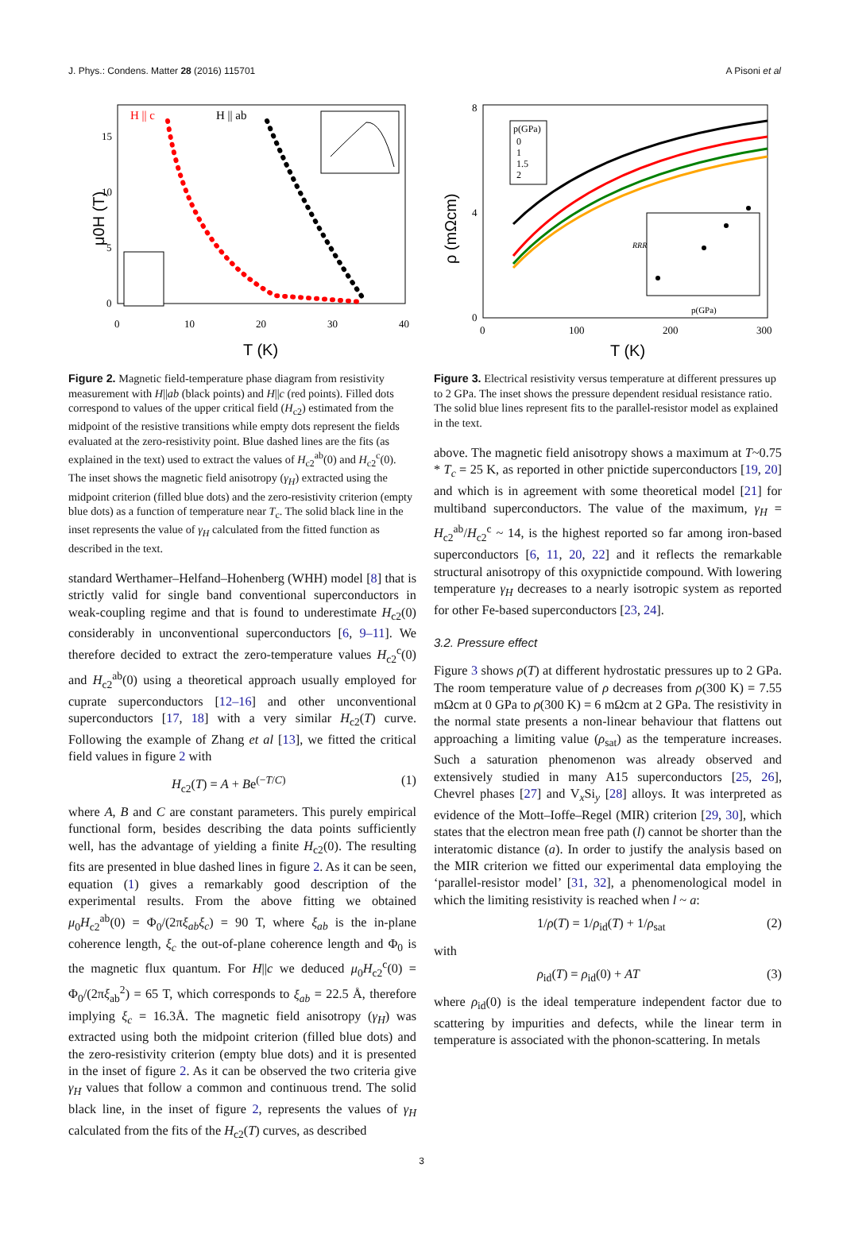J. Phys.: Condens. Matter 28 (2016) 115701 A Pisoni et al
μ0H (T)
T (K)
15
10
5
0
0
10
20
30
40
H || c
H || ab
Figure 2. Magnetic field-temperature phase diagram from resistivity measurement with H||ab (black points) and H||c (red points). Filled dots correspond to values of the upper critical field (H<sub>c2</sub>) estimated from the midpoint of the resistive transitions while empty dots represent the fields evaluated at the zero-resistivity point. Blue dashed lines are the fits (as explained in the text) used to extract the values of H<sub>c2</sub><sup>ab</sup>(0) and H<sub>c2</sub><sup>c</sup>(0). The inset shows the magnetic field anisotropy (γ<sub>H</sub>) extracted using the midpoint criterion (filled blue dots) and the zero-resistivity criterion (empty blue dots) as a function of temperature near T<sub>c</sub>. The solid black line in the inset represents the value of γ<sub>H</sub> calculated from the fitted function as described in the text.
standard Werthamer–Helfand–Hohenberg (WHH) model [8] that is strictly valid for single band conventional superconductors in weak-coupling regime and that is found to underestimate H<sub>c2</sub>(0) considerably in unconventional superconductors [6, 9–11]. We therefore decided to extract the zero-temperature values H<sub>c2</sub><sup>c</sup>(0) and H<sub>c2</sub><sup>ab</sup>(0) using a theoretical approach usually employed for cuprate superconductors [12–16] and other unconventional superconductors [17, 18] with a very similar H<sub>c2</sub>(T) curve. Following the example of Zhang et al [13], we fitted the critical field values in figure 2 with
H<sub>c2</sub>(T) = A + Be<sup>(−T/C)</sup> (1)
where A, B and C are constant parameters. This purely empirical functional form, besides describing the data points sufficiently well, has the advantage of yielding a finite H<sub>c2</sub>(0). The resulting fits are presented in blue dashed lines in figure 2. As it can be seen, equation (1) gives a remarkably good description of the experimental results. From the above fitting we obtained μ<sub>0</sub>H<sub>c2</sub><sup>ab</sup>(0) = Φ<sub>0</sub>/(2πξ<sub>ab</sub>ξ<sub>c</sub>) = 90 T, where ξ<sub>ab</sub> is the in-plane coherence length, ξ<sub>c</sub> the out-of-plane coherence length and Φ<sub>0</sub> is the magnetic flux quantum. For H||c we deduced μ<sub>0</sub>H<sub>c2</sub><sup>c</sup>(0) = Φ<sub>0</sub>/(2πξ<sub>ab</sub><sup>2</sup>) = 65 T, which corresponds to ξ<sub>ab</sub> = 22.5 Å, therefore implying ξ<sub>c</sub> = 16.3Å. The magnetic field anisotropy (γ<sub>H</sub>) was extracted using both the midpoint criterion (filled blue dots) and the zero-resistivity criterion (empty blue dots) and it is presented in the inset of figure 2. As it can be observed the two criteria give γ<sub>H</sub> values that follow a common and continuous trend. The solid black line, in the inset of figure 2, represents the values of γ<sub>H</sub> calculated from the fits of the H<sub>c2</sub>(T) curves, as described
ρ (mΩcm)
T (K)
8
4
0
0
100
200
300
p(GPa)
0
1
1.5
2
RRR
p(GPa)
Figure 3. Electrical resistivity versus temperature at different pressures up to 2 GPa. The inset shows the pressure dependent residual resistance ratio. The solid blue lines represent fits to the parallel-resistor model as explained in the text.
above. The magnetic field anisotropy shows a maximum at T~0.75 * T<sub>c</sub> = 25 K, as reported in other pnictide superconductors [19, 20] and which is in agreement with some theoretical model [21] for multiband superconductors. The value of the maximum, γ<sub>H</sub> = H<sub>c2</sub><sup>ab</sup>/H<sub>c2</sub><sup>c</sup> ~ 14, is the highest reported so far among iron-based superconductors [6, 11, 20, 22] and it reflects the remarkable structural anisotropy of this oxypnictide compound. With lowering temperature γ<sub>H</sub> decreases to a nearly isotropic system as reported for other Fe-based superconductors [23, 24].
3.2. Pressure effect
Figure 3 shows ρ(T) at different hydrostatic pressures up to 2 GPa. The room temperature value of ρ decreases from ρ(300 K) = 7.55 mΩcm at 0 GPa to ρ(300 K) = 6 mΩcm at 2 GPa. The resistivity in the normal state presents a non-linear behaviour that flattens out approaching a limiting value (ρ<sub>sat</sub>) as the temperature increases. Such a saturation phenomenon was already observed and extensively studied in many A15 superconductors [25, 26], Chevrel phases [27] and V<sub>x</sub>Si<sub>y</sub> [28] alloys. It was interpreted as evidence of the Mott–Ioffe–Regel (MIR) criterion [29, 30], which states that the electron mean free path (l) cannot be shorter than the interatomic distance (a). In order to justify the analysis based on the MIR criterion we fitted our experimental data employing the ‘parallel-resistor model’ [31, 32], a phenomenological model in which the limiting resistivity is reached when l ~ a:
1/ρ(T) = 1/ρ<sub>id</sub>(T) + 1/ρ<sub>sat</sub> (2)
with
ρ<sub>id</sub>(T) = ρ<sub>id</sub>(0) + AT (3)
where ρ<sub>id</sub>(0) is the ideal temperature independent factor due to scattering by impurities and defects, while the linear term in temperature is associated with the phonon-scattering. In metals
3